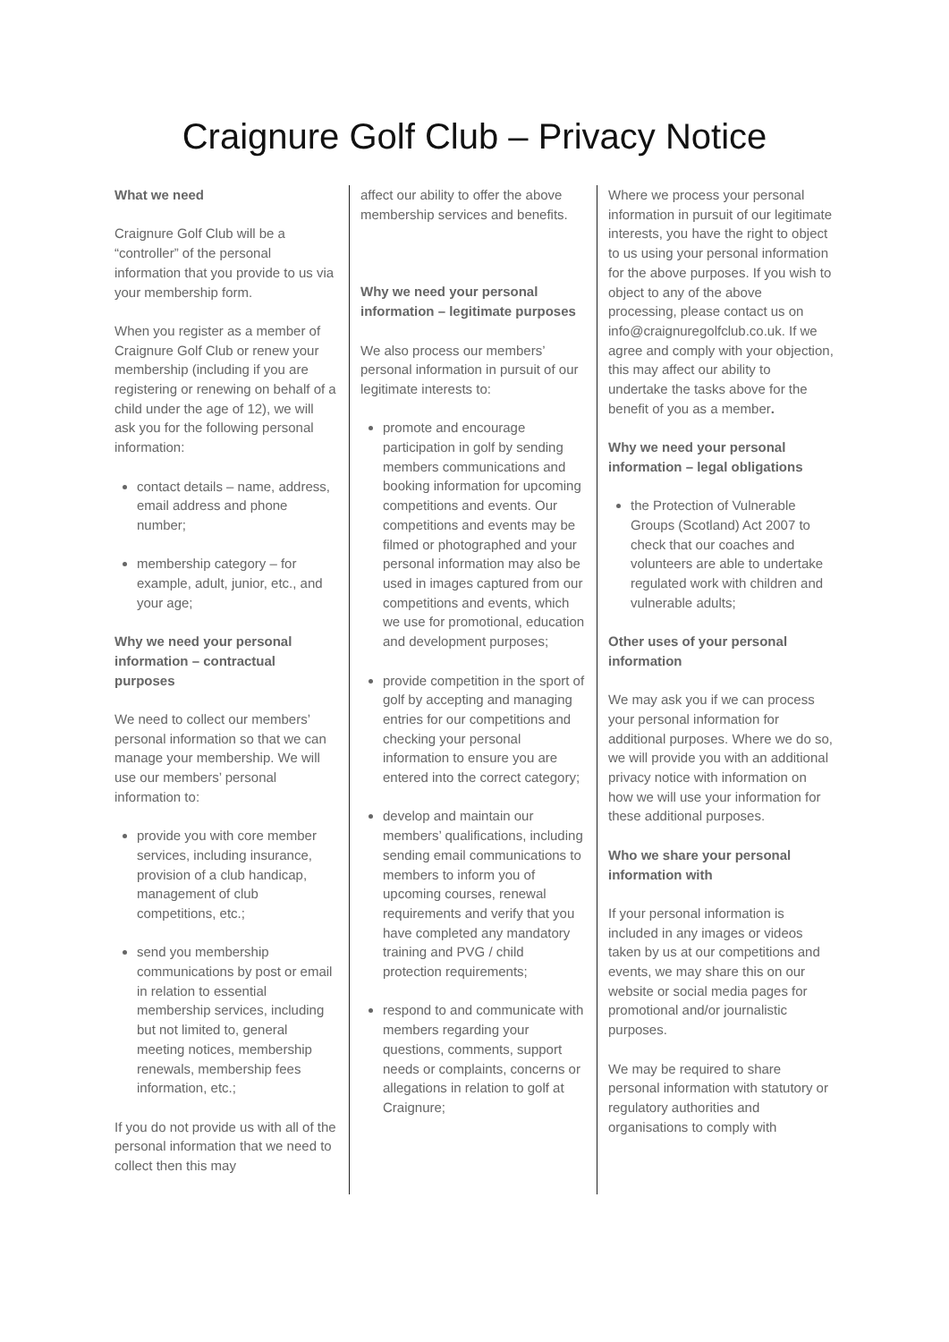Craignure Golf Club – Privacy Notice
What we need
Craignure Golf Club will be a “controller” of the personal information that you provide to us via your membership form.
When you register as a member of Craignure Golf Club or renew your membership (including if you are registering or renewing on behalf of a child under the age of 12), we will ask you for the following personal information:
contact details – name, address, email address and phone number;
membership category – for example, adult, junior, etc., and your age;
Why we need your personal information – contractual purposes
We need to collect our members’ personal information so that we can manage your membership. We will use our members’ personal information to:
provide you with core member services, including insurance, provision of a club handicap, management of club competitions, etc.;
send you membership communications by post or email in relation to essential membership services, including but not limited to, general meeting notices, membership renewals, membership fees information, etc.;
If you do not provide us with all of the personal information that we need to collect then this may
affect our ability to offer the above membership services and benefits.
Why we need your personal information – legitimate purposes
We also process our members’ personal information in pursuit of our legitimate interests to:
promote and encourage participation in golf by sending members communications and booking information for upcoming competitions and events. Our competitions and events may be filmed or photographed and your personal information may also be used in images captured from our competitions and events, which we use for promotional, education and development purposes;
provide competition in the sport of golf by accepting and managing entries for our competitions and checking your personal information to ensure you are entered into the correct category;
develop and maintain our members’ qualifications, including sending email communications to members to inform you of upcoming courses, renewal requirements and verify that you have completed any mandatory training and PVG / child protection requirements;
respond to and communicate with members regarding your questions, comments, support needs or complaints, concerns or allegations in relation to golf at Craignure;
Where we process your personal information in pursuit of our legitimate interests, you have the right to object to us using your personal information for the above purposes. If you wish to object to any of the above processing, please contact us on info@craignuregolfclub.co.uk. If we agree and comply with your objection, this may affect our ability to undertake the tasks above for the benefit of you as a member.
Why we need your personal information – legal obligations
the Protection of Vulnerable Groups (Scotland) Act 2007 to check that our coaches and volunteers are able to undertake regulated work with children and vulnerable adults;
Other uses of your personal information
We may ask you if we can process your personal information for additional purposes. Where we do so, we will provide you with an additional privacy notice with information on how we will use your information for these additional purposes.
Who we share your personal information with
If your personal information is included in any images or videos taken by us at our competitions and events, we may share this on our website or social media pages for promotional and/or journalistic purposes.
We may be required to share personal information with statutory or regulatory authorities and organisations to comply with